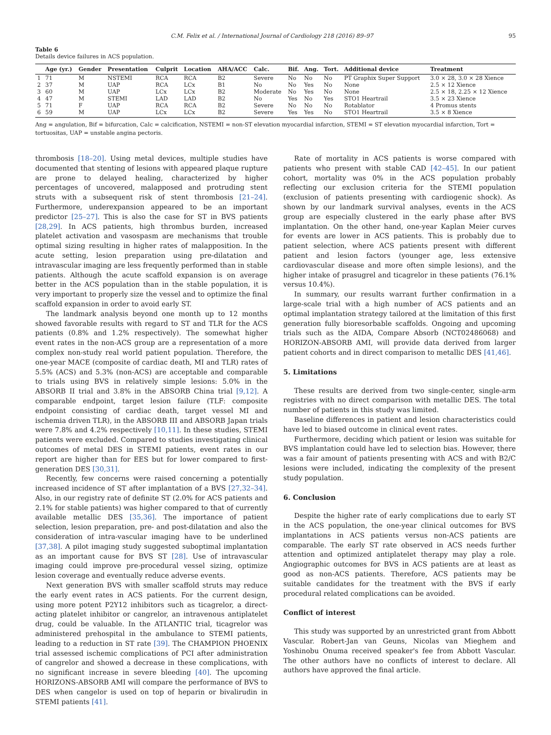C.M. Felix et al. / International Journal of Cardiology 218 (2016) 89–97 95
Table 6
Details device failures in ACS population.
| | Age (yr.) | Gender | Presentation | Culprit | Location | AHA/ACC | Calc. | Bif. | Ang. | Tort. | Additional device | Treatment |
| --- | --- | --- | --- | --- | --- | --- | --- | --- | --- | --- | --- | --- |
| 1 | 71 | M | NSTEMI | RCA | RCA | B2 | Severe | No | No | No | PT Graphix Super Support | 3.0 × 28, 3.0 × 28 Xience |
| 2 | 37 | M | UAP | RCA | LCx | B1 | No | No | Yes | No | None | 2.5 × 12 Xience |
| 3 | 60 | M | UAP | LCx | LCx | B2 | Moderate | No | Yes | No | None | 2.5 × 18, 2.25 × 12 Xience |
| 4 | 47 | M | STEMI | LAD | LAD | B2 | No | Yes | No | Yes | STO1 Heartrail | 3.5 × 23 Xience |
| 5 | 71 | F | UAP | RCA | RCA | B2 | Severe | No | No | No | Rotablator | 4 Promus stents |
| 6 | 59 | M | UAP | LCx | LCx | B2 | Severe | Yes | Yes | No | STO1 Heartrail | 3.5 × 8 Xience |
Ang = angulation, Bif = bifurcation, Calc = calcification, NSTEMI = non-ST elevation myocardial infarction, STEMI = ST elevation myocardial infarction, Tort = tortuositas, UAP = unstable angina pectoris.
thrombosis [18–20]. Using metal devices, multiple studies have documented that stenting of lesions with appeared plaque rupture are prone to delayed healing, characterized by higher percentages of uncovered, malapposed and protruding stent struts with a subsequent risk of stent thrombosis [21–24]. Furthermore, underexpansion appeared to be an important predictor [25–27]. This is also the case for ST in BVS patients [28,29]. In ACS patients, high thrombus burden, increased platelet activation and vasospasm are mechanisms that trouble optimal sizing resulting in higher rates of malapposition. In the acute setting, lesion preparation using pre-dilatation and intravascular imaging are less frequently performed than in stable patients. Although the acute scaffold expansion is on average better in the ACS population than in the stable population, it is very important to properly size the vessel and to optimize the final scaffold expansion in order to avoid early ST.
The landmark analysis beyond one month up to 12 months showed favorable results with regard to ST and TLR for the ACS patients (0.8% and 1.2% respectively). The somewhat higher event rates in the non-ACS group are a representation of a more complex non-study real world patient population. Therefore, the one-year MACE (composite of cardiac death, MI and TLR) rates of 5.5% (ACS) and 5.3% (non-ACS) are acceptable and comparable to trials using BVS in relatively simple lesions: 5.0% in the ABSORB II trial and 3.8% in the ABSORB China trial [9,12]. A comparable endpoint, target lesion failure (TLF: composite endpoint consisting of cardiac death, target vessel MI and ischemia driven TLR), in the ABSORB III and ABSORB Japan trials were 7.8% and 4.2% respectively [10,11]. In these studies, STEMI patients were excluded. Compared to studies investigating clinical outcomes of metal DES in STEMI patients, event rates in our report are higher than for EES but for lower compared to first-generation DES [30,31].
Recently, few concerns were raised concerning a potentially increased incidence of ST after implantation of a BVS [27,32–34]. Also, in our registry rate of definite ST (2.0% for ACS patients and 2.1% for stable patients) was higher compared to that of currently available metallic DES [35,36]. The importance of patient selection, lesion preparation, pre- and post-dilatation and also the consideration of intra-vascular imaging have to be underlined [37,38]. A pilot imaging study suggested suboptimal implantation as an important cause for BVS ST [28]. Use of intravascular imaging could improve pre-procedural vessel sizing, optimize lesion coverage and eventually reduce adverse events.
Next generation BVS with smaller scaffold struts may reduce the early event rates in ACS patients. For the current design, using more potent P2Y12 inhibitors such as ticagrelor, a direct-acting platelet inhibitor or cangrelor, an intravenous antiplatelet drug, could be valuable. In the ATLANTIC trial, ticagrelor was administered prehospital in the ambulance to STEMI patients, leading to a reduction in ST rate [39]. The CHAMPION PHOENIX trial assessed ischemic complications of PCI after administration of cangrelor and showed a decrease in these complications, with no significant increase in severe bleeding [40]. The upcoming HORIZONS-ABSORB AMI will compare the performance of BVS to DES when cangelor is used on top of heparin or bivalirudin in STEMI patients [41].
Rate of mortality in ACS patients is worse compared with patients who present with stable CAD [42–45]. In our patient cohort, mortality was 0% in the ACS population probably reflecting our exclusion criteria for the STEMI population (exclusion of patients presenting with cardiogenic shock). As shown by our landmark survival analyses, events in the ACS group are especially clustered in the early phase after BVS implantation. On the other hand, one-year Kaplan Meier curves for events are lower in ACS patients. This is probably due to patient selection, where ACS patients present with different patient and lesion factors (younger age, less extensive cardiovascular disease and more often simple lesions), and the higher intake of prasugrel and ticagrelor in these patients (76.1% versus 10.4%).
In summary, our results warrant further confirmation in a large-scale trial with a high number of ACS patients and an optimal implantation strategy tailored at the limitation of this first generation fully bioresorbable scaffolds. Ongoing and upcoming trials such as the AIDA, Compare Absorb (NCT02486068) and HORIZON-ABSORB AMI, will provide data derived from larger patient cohorts and in direct comparison to metallic DES [41,46].
5. Limitations
These results are derived from two single-center, single-arm registries with no direct comparison with metallic DES. The total number of patients in this study was limited.
Baseline differences in patient and lesion characteristics could have led to biased outcome in clinical event rates.
Furthermore, deciding which patient or lesion was suitable for BVS implantation could have led to selection bias. However, there was a fair amount of patients presenting with ACS and with B2/C lesions were included, indicating the complexity of the present study population.
6. Conclusion
Despite the higher rate of early complications due to early ST in the ACS population, the one-year clinical outcomes for BVS implantations in ACS patients versus non-ACS patients are comparable. The early ST rate observed in ACS needs further attention and optimized antiplatelet therapy may play a role. Angiographic outcomes for BVS in ACS patients are at least as good as non-ACS patients. Therefore, ACS patients may be suitable candidates for the treatment with the BVS if early procedural related complications can be avoided.
Conflict of interest
This study was supported by an unrestricted grant from Abbott Vascular. Robert-Jan van Geuns, Nicolas van Mieghem and Yoshinobu Onuma received speaker's fee from Abbott Vascular. The other authors have no conflicts of interest to declare. All authors have approved the final article.